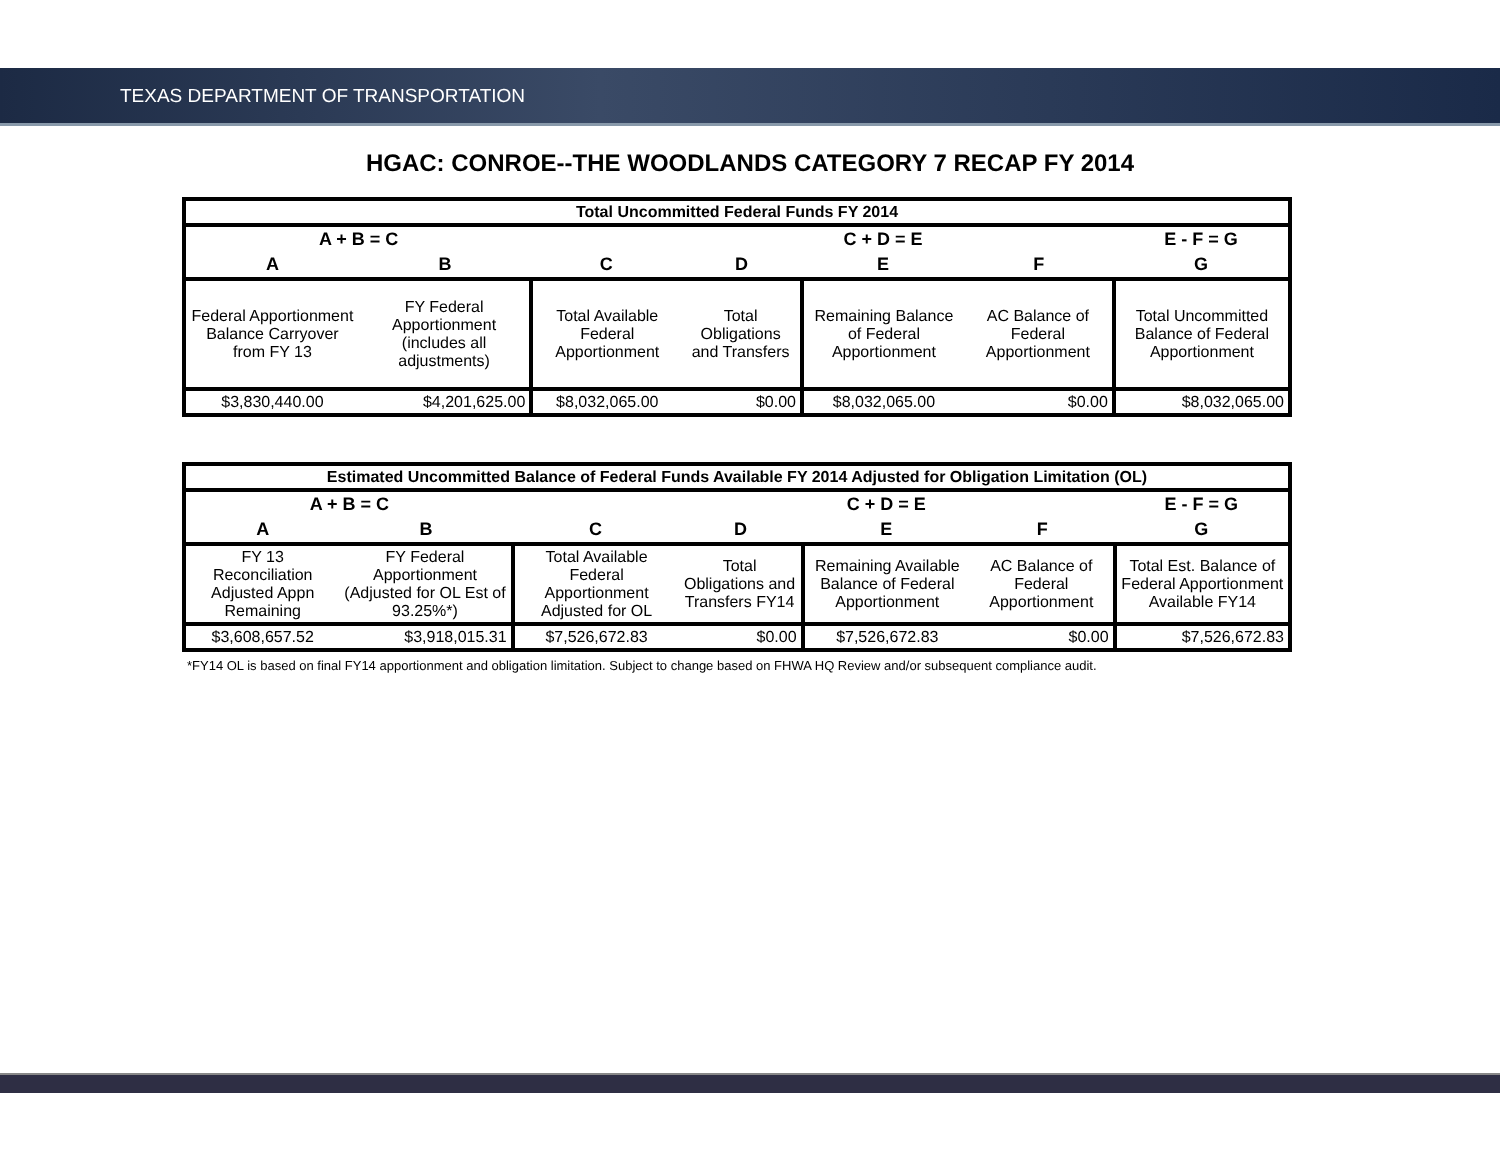TEXAS DEPARTMENT OF TRANSPORTATION
HGAC: CONROE--THE WOODLANDS CATEGORY 7 RECAP FY 2014
| Total Uncommitted Federal Funds FY 2014 | | | | | | |
| --- | --- | --- | --- | --- | --- | --- |
| A + B = C | | | | C + D = E | | E - F = G |
| A | B | C | D | E | F | G |
| Federal Apportionment Balance Carryover from FY 13 | FY Federal Apportionment (includes all adjustments) | Total Available Federal Apportionment | Total Obligations and Transfers | Remaining Balance of Federal Apportionment | AC Balance of Federal Apportionment | Total Uncommitted Balance of Federal Apportionment |
| $3,830,440.00 | $4,201,625.00 | $8,032,065.00 | $0.00 | $8,032,065.00 | $0.00 | $8,032,065.00 |
| Estimated Uncommitted Balance of Federal Funds Available FY 2014 Adjusted for Obligation Limitation (OL) | | | | | | |
| --- | --- | --- | --- | --- | --- | --- |
| A + B = C | | | | C + D = E | | E - F = G |
| A | B | C | D | E | F | G |
| FY 13 Reconciliation Adjusted Appn Remaining | FY Federal Apportionment (Adjusted for OL Est of 93.25%*) | Total Available Federal Apportionment Adjusted for OL | Total Obligations and Transfers FY14 | Remaining Available Balance of Federal Apportionment | AC Balance of Federal Apportionment | Total Est. Balance of Federal Apportionment Available FY14 |
| $3,608,657.52 | $3,918,015.31 | $7,526,672.83 | $0.00 | $7,526,672.83 | $0.00 | $7,526,672.83 |
*FY14 OL is based on final FY14 apportionment and obligation limitation. Subject to change based on FHWA HQ Review and/or subsequent compliance audit.